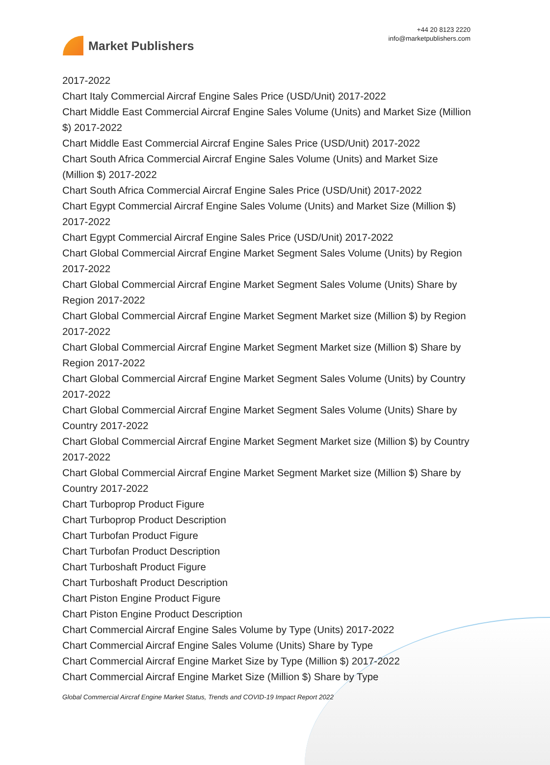Market Publishers
+44 20 8123 2220
info@marketpublishers.com
2017-2022
Chart Italy Commercial Aircraf Engine Sales Price (USD/Unit) 2017-2022
Chart Middle East Commercial Aircraf Engine Sales Volume (Units) and Market Size (Million $) 2017-2022
Chart Middle East Commercial Aircraf Engine Sales Price (USD/Unit) 2017-2022
Chart South Africa Commercial Aircraf Engine Sales Volume (Units) and Market Size (Million $) 2017-2022
Chart South Africa Commercial Aircraf Engine Sales Price (USD/Unit) 2017-2022
Chart Egypt Commercial Aircraf Engine Sales Volume (Units) and Market Size (Million $) 2017-2022
Chart Egypt Commercial Aircraf Engine Sales Price (USD/Unit) 2017-2022
Chart Global Commercial Aircraf Engine Market Segment Sales Volume (Units) by Region 2017-2022
Chart Global Commercial Aircraf Engine Market Segment Sales Volume (Units) Share by Region 2017-2022
Chart Global Commercial Aircraf Engine Market Segment Market size (Million $) by Region 2017-2022
Chart Global Commercial Aircraf Engine Market Segment Market size (Million $) Share by Region 2017-2022
Chart Global Commercial Aircraf Engine Market Segment Sales Volume (Units) by Country 2017-2022
Chart Global Commercial Aircraf Engine Market Segment Sales Volume (Units) Share by Country 2017-2022
Chart Global Commercial Aircraf Engine Market Segment Market size (Million $) by Country 2017-2022
Chart Global Commercial Aircraf Engine Market Segment Market size (Million $) Share by Country 2017-2022
Chart Turboprop Product Figure
Chart Turboprop Product Description
Chart Turbofan Product Figure
Chart Turbofan Product Description
Chart Turboshaft Product Figure
Chart Turboshaft Product Description
Chart Piston Engine Product Figure
Chart Piston Engine Product Description
Chart Commercial Aircraf Engine Sales Volume by Type (Units) 2017-2022
Chart Commercial Aircraf Engine Sales Volume (Units) Share by Type
Chart Commercial Aircraf Engine Market Size by Type (Million $) 2017-2022
Chart Commercial Aircraf Engine Market Size (Million $) Share by Type
Global Commercial Aircraf Engine Market Status, Trends and COVID-19 Impact Report 2022